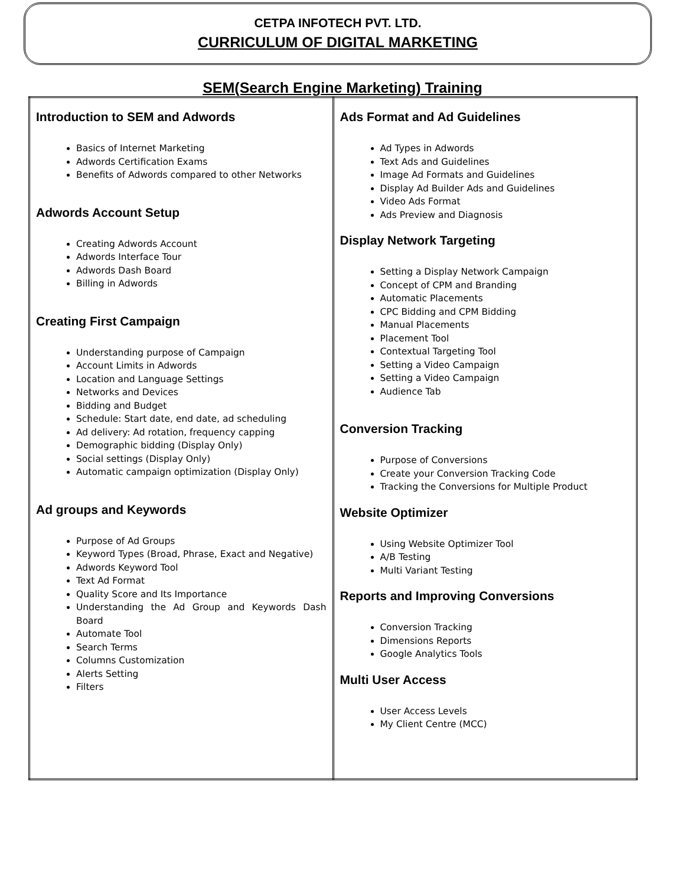CETPA INFOTECH PVT. LTD.
CURRICULUM OF DIGITAL MARKETING
SEM(Search Engine Marketing) Training
| Introduction to SEM and Adwords Basics of Internet Marketing Adwords Certification Exams Benefits of Adwords compared to other Networks Adwords Account Setup Creating Adwords Account Adwords Interface Tour Adwords Dash Board Billing in Adwords Creating First Campaign Understanding purpose of Campaign Account Limits in Adwords Location and Language Settings Networks and Devices Bidding and Budget Schedule: Start date, end date, ad scheduling Ad delivery: Ad rotation, frequency capping Demographic bidding (Display Only) Social settings (Display Only) Automatic campaign optimization (Display Only) Ad groups and Keywords Purpose of Ad Groups Keyword Types (Broad, Phrase, Exact and Negative) Adwords Keyword Tool Text Ad Format Quality Score and Its Importance Understanding the Ad Group and Keywords Dash Board Automate Tool Search Terms Columns Customization Alerts Setting Filters | Ads Format and Ad Guidelines Ad Types in Adwords Text Ads and Guidelines Image Ad Formats and Guidelines Display Ad Builder Ads and Guidelines Video Ads Format Ads Preview and Diagnosis Display Network Targeting Setting a Display Network Campaign Concept of CPM and Branding Automatic Placements CPC Bidding and CPM Bidding Manual Placements Placement Tool Contextual Targeting Tool Setting a Video Campaign Setting a Video Campaign Audience Tab Conversion Tracking Purpose of Conversions Create your Conversion Tracking Code Tracking the Conversions for Multiple Product Website Optimizer Using Website Optimizer Tool A/B Testing Multi Variant Testing Reports and Improving Conversions Conversion Tracking Dimensions Reports Google Analytics Tools Multi User Access User Access Levels My Client Centre (MCC) |